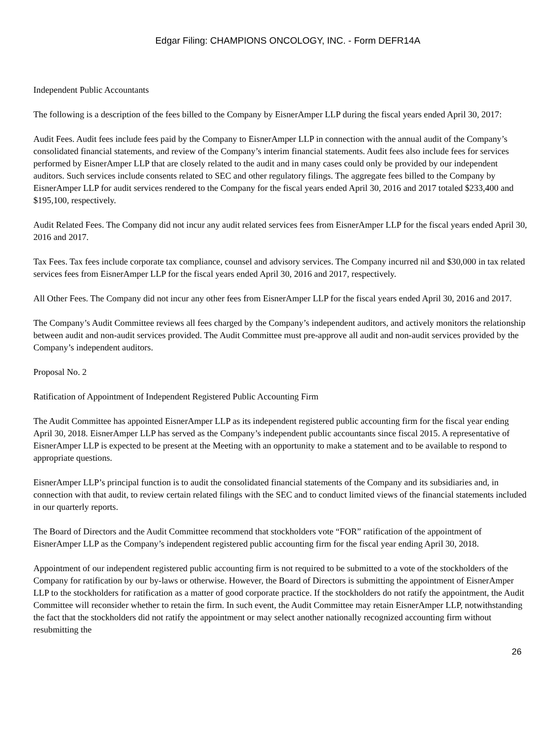Edgar Filing: CHAMPIONS ONCOLOGY, INC. - Form DEFR14A
Independent Public Accountants
The following is a description of the fees billed to the Company by EisnerAmper LLP during the fiscal years ended April 30, 2017:
Audit Fees. Audit fees include fees paid by the Company to EisnerAmper LLP in connection with the annual audit of the Company’s consolidated financial statements, and review of the Company’s interim financial statements. Audit fees also include fees for services performed by EisnerAmper LLP that are closely related to the audit and in many cases could only be provided by our independent auditors. Such services include consents related to SEC and other regulatory filings. The aggregate fees billed to the Company by EisnerAmper LLP for audit services rendered to the Company for the fiscal years ended April 30, 2016 and 2017 totaled $233,400 and $195,100, respectively.
Audit Related Fees. The Company did not incur any audit related services fees from EisnerAmper LLP for the fiscal years ended April 30, 2016 and 2017.
Tax Fees. Tax fees include corporate tax compliance, counsel and advisory services. The Company incurred nil and $30,000 in tax related services fees from EisnerAmper LLP for the fiscal years ended April 30, 2016 and 2017, respectively.
All Other Fees. The Company did not incur any other fees from EisnerAmper LLP for the fiscal years ended April 30, 2016 and 2017.
The Company’s Audit Committee reviews all fees charged by the Company’s independent auditors, and actively monitors the relationship between audit and non-audit services provided. The Audit Committee must pre-approve all audit and non-audit services provided by the Company’s independent auditors.
Proposal No. 2
Ratification of Appointment of Independent Registered Public Accounting Firm
The Audit Committee has appointed EisnerAmper LLP as its independent registered public accounting firm for the fiscal year ending April 30, 2018. EisnerAmper LLP has served as the Company’s independent public accountants since fiscal 2015. A representative of EisnerAmper LLP is expected to be present at the Meeting with an opportunity to make a statement and to be available to respond to appropriate questions.
EisnerAmper LLP’s principal function is to audit the consolidated financial statements of the Company and its subsidiaries and, in connection with that audit, to review certain related filings with the SEC and to conduct limited views of the financial statements included in our quarterly reports.
The Board of Directors and the Audit Committee recommend that stockholders vote “FOR” ratification of the appointment of EisnerAmper LLP as the Company’s independent registered public accounting firm for the fiscal year ending April 30, 2018.
Appointment of our independent registered public accounting firm is not required to be submitted to a vote of the stockholders of the Company for ratification by our by-laws or otherwise. However, the Board of Directors is submitting the appointment of EisnerAmper LLP to the stockholders for ratification as a matter of good corporate practice. If the stockholders do not ratify the appointment, the Audit Committee will reconsider whether to retain the firm. In such event, the Audit Committee may retain EisnerAmper LLP, notwithstanding the fact that the stockholders did not ratify the appointment or may select another nationally recognized accounting firm without resubmitting the
26